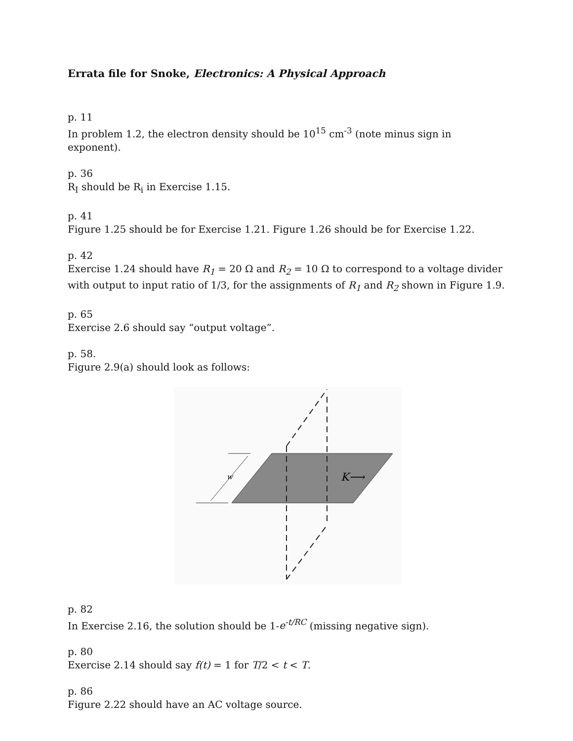Errata file for Snoke, Electronics: A Physical Approach
p. 11
In problem 1.2, the electron density should be 10<sup>15</sup> cm<sup>-3</sup> (note minus sign in exponent).
p. 36
R<sub>I</sub> should be R<sub>i</sub> in Exercise 1.15.
p. 41
Figure 1.25 should be for Exercise 1.21. Figure 1.26 should be for Exercise 1.22.
p. 42
Exercise 1.24 should have R<sub>1</sub> = 20 Ω and R<sub>2</sub> = 10 Ω to correspond to a voltage divider with output to input ratio of 1/3, for the assignments of R<sub>1</sub> and R<sub>2</sub> shown in Figure 1.9.
p. 65
Exercise 2.6 should say “output voltage”.
p. 58.
Figure 2.9(a) should look as follows:
w
K⟶
p. 82
In Exercise 2.16, the solution should be 1-e<sup>-t/RC</sup> (missing negative sign).
p. 80
Exercise 2.14 should say f(t) = 1 for T/2 < t < T.
p. 86
Figure 2.22 should have an AC voltage source.